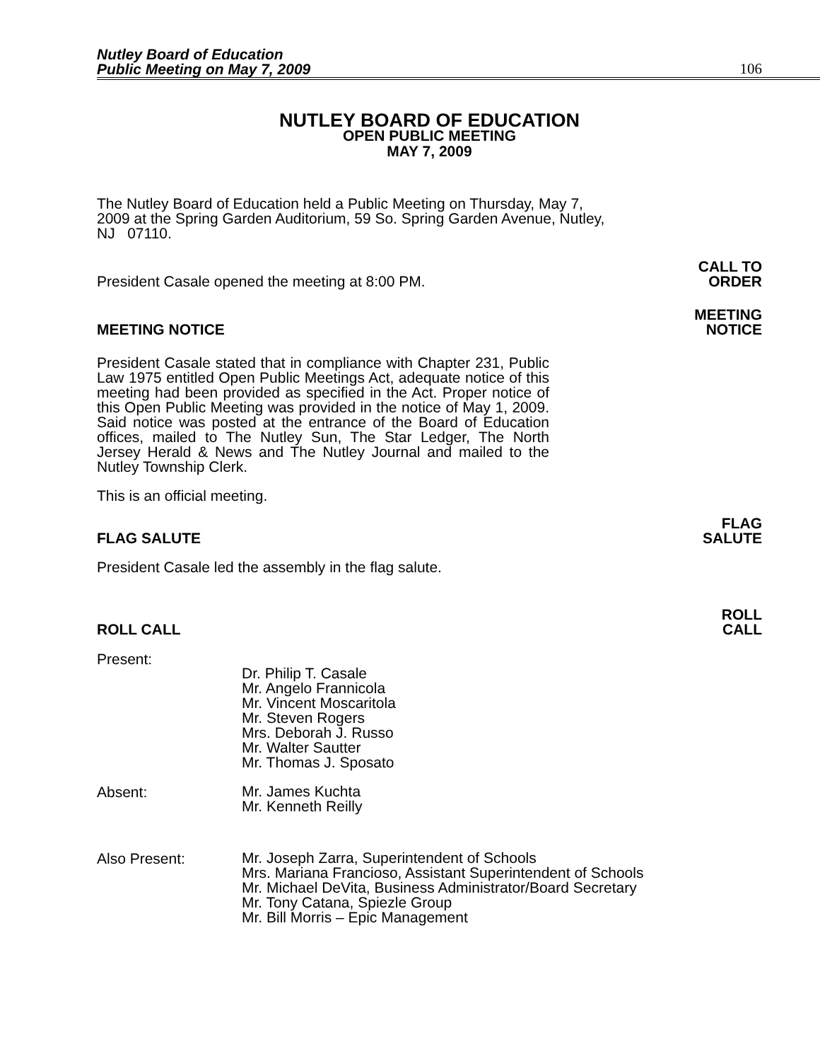Nutley Board of Education
Public Meeting on May 7, 2009
106
NUTLEY BOARD OF EDUCATION
OPEN PUBLIC MEETING
MAY 7, 2009
The Nutley Board of Education held a Public Meeting on Thursday, May 7, 2009 at the Spring Garden Auditorium, 59 So. Spring Garden Avenue, Nutley, NJ 07110.
President Casale opened the meeting at 8:00 PM.
CALL TO
ORDER
MEETING NOTICE
MEETING
NOTICE
President Casale stated that in compliance with Chapter 231, Public Law 1975 entitled Open Public Meetings Act, adequate notice of this meeting had been provided as specified in the Act. Proper notice of this Open Public Meeting was provided in the notice of May 1, 2009. Said notice was posted at the entrance of the Board of Education offices, mailed to The Nutley Sun, The Star Ledger, The North Jersey Herald & News and The Nutley Journal and mailed to the Nutley Township Clerk.
This is an official meeting.
FLAG SALUTE
FLAG
SALUTE
President Casale led the assembly in the flag salute.
ROLL CALL
ROLL
CALL
Present:
Dr. Philip T. Casale
Mr. Angelo Frannicola
Mr. Vincent Moscaritola
Mr. Steven Rogers
Mrs. Deborah J. Russo
Mr. Walter Sautter
Mr. Thomas J. Sposato
Absent:
Mr. James Kuchta
Mr. Kenneth Reilly
Also Present:
Mr. Joseph Zarra, Superintendent of Schools
Mrs. Mariana Francioso, Assistant Superintendent of Schools
Mr. Michael DeVita, Business Administrator/Board Secretary
Mr. Tony Catana, Spiezle Group
Mr. Bill Morris – Epic Management